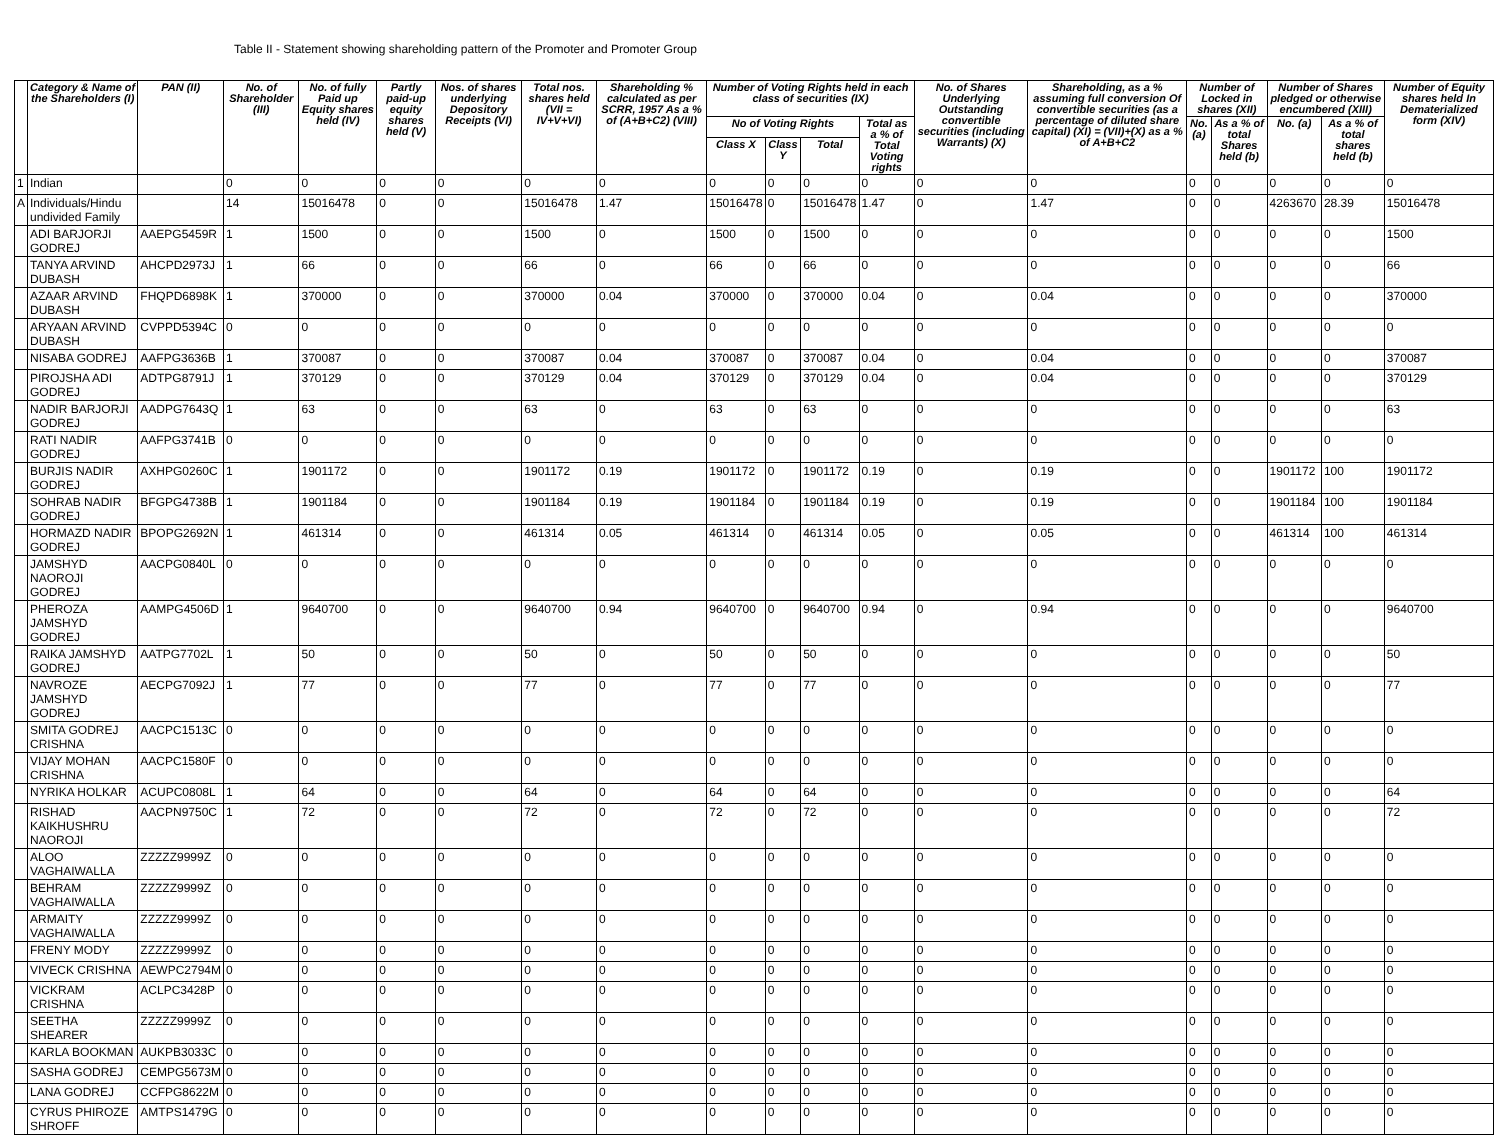Table II - Statement showing shareholding pattern of the Promoter and Promoter Group
| | Category & Name of the Shareholders (I) | PAN (II) | No. of Shareholder (III) | No. of fully Paid up Equity shares held (IV) | Partly paid-up equity shares held (V) | Nos. of shares underlying Depository Receipts (VI) | Total nos. shares held (VII = IV+V+VI) | Shareholding % calculated as per SCRR, 1957 As a % of (A+B+C2) (VIII) | Number of Voting Rights held in each class of securities (IX) | | | | No. of Shares Underlying Outstanding convertible securities (including Warrants) (X) | Shareholding, as a % assuming full conversion Of convertible securities (as a percentage of diluted share capital) (XI) = (VII)+(X) as a % of A+B+C2 | Number of Locked in shares (XII) | | Number of Shares pledged or otherwise encumbered (XIII) | | Number of Equity shares held In Dematerialized form (XIV) |
| --- | --- | --- | --- | --- | --- | --- | --- | --- | --- | --- | --- | --- | --- | --- | --- | --- | --- | --- | --- |
| | | | | | | | | | No of Voting Rights | | | Total as a % of Total Voting rights | | | No. (a) | As a % of total Shares held (b) | No. (a) | As a % of total shares held (b) | |
| | | | | | | | | | Class X | Class Y | Total | | | | | | | | |
| 1 | Indian | | 0 | 0 | 0 | 0 | 0 | 0 | 0 | 0 | 0 | 0 | 0 | 0 | 0 | 0 | 0 | 0 | 0 |
| A | Individuals/Hindu undivided Family | | 14 | 15016478 | 0 | 0 | 15016478 | 1.47 | 15016478 | 0 | 15016478 | 1.47 | 0 | 1.47 | 0 | 0 | 4263670 | 28.39 | 15016478 |
| | ADI BARJORJI GODREJ | AAEPG5459R | 1 | 1500 | 0 | 0 | 1500 | 0 | 1500 | 0 | 1500 | 0 | 0 | 0 | 0 | 0 | 0 | 0 | 1500 |
| | TANYA ARVIND DUBASH | AHCPD2973J | 1 | 66 | 0 | 0 | 66 | 0 | 66 | 0 | 66 | 0 | 0 | 0 | 0 | 0 | 0 | 0 | 66 |
| | AZAAR ARVIND DUBASH | FHQPD6898K | 1 | 370000 | 0 | 0 | 370000 | 0.04 | 370000 | 0 | 370000 | 0.04 | 0 | 0.04 | 0 | 0 | 0 | 0 | 370000 |
| | ARYAAN ARVIND DUBASH | CVPPD5394C | 0 | 0 | 0 | 0 | 0 | 0 | 0 | 0 | 0 | 0 | 0 | 0 | 0 | 0 | 0 | 0 | 0 |
| | NISABA GODREJ | AAFPG3636B | 1 | 370087 | 0 | 0 | 370087 | 0.04 | 370087 | 0 | 370087 | 0.04 | 0 | 0.04 | 0 | 0 | 0 | 0 | 370087 |
| | PIROJSHA ADI GODREJ | ADTPG8791J | 1 | 370129 | 0 | 0 | 370129 | 0.04 | 370129 | 0 | 370129 | 0.04 | 0 | 0.04 | 0 | 0 | 0 | 0 | 370129 |
| | NADIR BARJORJI GODREJ | AADPG7643Q | 1 | 63 | 0 | 0 | 63 | 0 | 63 | 0 | 63 | 0 | 0 | 0 | 0 | 0 | 0 | 0 | 63 |
| | RATI NADIR GODREJ | AAFPG3741B | 0 | 0 | 0 | 0 | 0 | 0 | 0 | 0 | 0 | 0 | 0 | 0 | 0 | 0 | 0 | 0 | 0 |
| | BURJIS NADIR GODREJ | AXHPG0260C | 1 | 1901172 | 0 | 0 | 1901172 | 0.19 | 1901172 | 0 | 1901172 | 0.19 | 0 | 0.19 | 0 | 0 | 1901172 | 100 | 1901172 |
| | SOHRAB NADIR GODREJ | BFGPG4738B | 1 | 1901184 | 0 | 0 | 1901184 | 0.19 | 1901184 | 0 | 1901184 | 0.19 | 0 | 0.19 | 0 | 0 | 1901184 | 100 | 1901184 |
| | HORMAZD NADIR GODREJ | BPOPG2692N | 1 | 461314 | 0 | 0 | 461314 | 0.05 | 461314 | 0 | 461314 | 0.05 | 0 | 0.05 | 0 | 0 | 461314 | 100 | 461314 |
| | JAMSHYD NAOROJI GODREJ | AACPG0840L | 0 | 0 | 0 | 0 | 0 | 0 | 0 | 0 | 0 | 0 | 0 | 0 | 0 | 0 | 0 | 0 | 0 |
| | PHEROZA JAMSHYD GODREJ | AAMPG4506D | 1 | 9640700 | 0 | 0 | 9640700 | 0.94 | 9640700 | 0 | 9640700 | 0.94 | 0 | 0.94 | 0 | 0 | 0 | 0 | 9640700 |
| | RAIKA JAMSHYD GODREJ | AATPG7702L | 1 | 50 | 0 | 0 | 50 | 0 | 50 | 0 | 50 | 0 | 0 | 0 | 0 | 0 | 0 | 0 | 50 |
| | NAVROZE JAMSHYD GODREJ | AECPG7092J | 1 | 77 | 0 | 0 | 77 | 0 | 77 | 0 | 77 | 0 | 0 | 0 | 0 | 0 | 0 | 0 | 77 |
| | SMITA GODREJ CRISHNA | AACPC1513C | 0 | 0 | 0 | 0 | 0 | 0 | 0 | 0 | 0 | 0 | 0 | 0 | 0 | 0 | 0 | 0 | 0 |
| | VIJAY MOHAN CRISHNA | AACPC1580F | 0 | 0 | 0 | 0 | 0 | 0 | 0 | 0 | 0 | 0 | 0 | 0 | 0 | 0 | 0 | 0 | 0 |
| | NYRIKA HOLKAR | ACUPC0808L | 1 | 64 | 0 | 0 | 64 | 0 | 64 | 0 | 64 | 0 | 0 | 0 | 0 | 0 | 0 | 0 | 64 |
| | RISHAD KAIKHUSHRU NAOROJI | AACPN9750C | 1 | 72 | 0 | 0 | 72 | 0 | 72 | 0 | 72 | 0 | 0 | 0 | 0 | 0 | 0 | 0 | 72 |
| | ALOO VAGHAIWALLA | ZZZZZ9999Z | 0 | 0 | 0 | 0 | 0 | 0 | 0 | 0 | 0 | 0 | 0 | 0 | 0 | 0 | 0 | 0 | 0 |
| | BEHRAM VAGHAIWALLA | ZZZZZ9999Z | 0 | 0 | 0 | 0 | 0 | 0 | 0 | 0 | 0 | 0 | 0 | 0 | 0 | 0 | 0 | 0 | 0 |
| | ARMAITY VAGHAIWALLA | ZZZZZ9999Z | 0 | 0 | 0 | 0 | 0 | 0 | 0 | 0 | 0 | 0 | 0 | 0 | 0 | 0 | 0 | 0 | 0 |
| | FRENY MODY | ZZZZZ9999Z | 0 | 0 | 0 | 0 | 0 | 0 | 0 | 0 | 0 | 0 | 0 | 0 | 0 | 0 | 0 | 0 | 0 |
| | VIVECK CRISHNA | AEWPC2794M | 0 | 0 | 0 | 0 | 0 | 0 | 0 | 0 | 0 | 0 | 0 | 0 | 0 | 0 | 0 | 0 | 0 |
| | VICKRAM CRISHNA | ACLPC3428P | 0 | 0 | 0 | 0 | 0 | 0 | 0 | 0 | 0 | 0 | 0 | 0 | 0 | 0 | 0 | 0 | 0 |
| | SEETHA SHEARER | ZZZZZ9999Z | 0 | 0 | 0 | 0 | 0 | 0 | 0 | 0 | 0 | 0 | 0 | 0 | 0 | 0 | 0 | 0 | 0 |
| | KARLA BOOKMAN | AUKPB3033C | 0 | 0 | 0 | 0 | 0 | 0 | 0 | 0 | 0 | 0 | 0 | 0 | 0 | 0 | 0 | 0 | 0 |
| | SASHA GODREJ | CEMPG5673M | 0 | 0 | 0 | 0 | 0 | 0 | 0 | 0 | 0 | 0 | 0 | 0 | 0 | 0 | 0 | 0 | 0 |
| | LANA GODREJ | CCFPG8622M | 0 | 0 | 0 | 0 | 0 | 0 | 0 | 0 | 0 | 0 | 0 | 0 | 0 | 0 | 0 | 0 | 0 |
| | CYRUS PHIROZE SHROFF | AMTPS1479G | 0 | 0 | 0 | 0 | 0 | 0 | 0 | 0 | 0 | 0 | 0 | 0 | 0 | 0 | 0 | 0 | 0 |